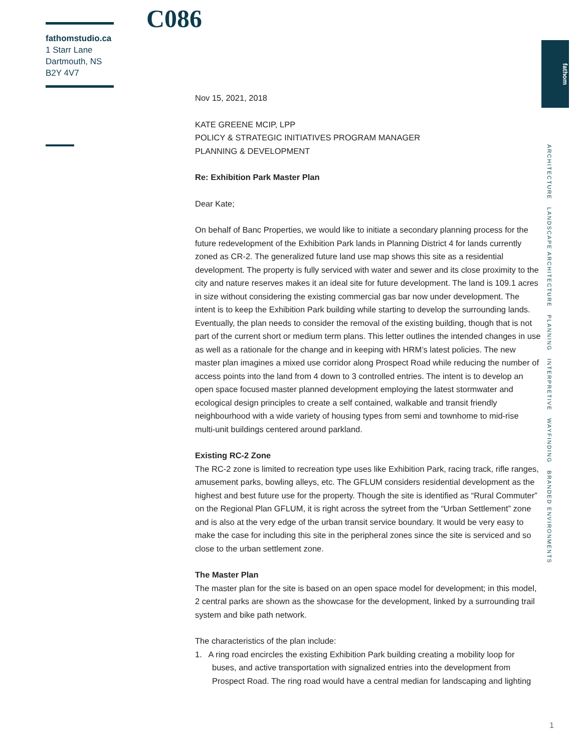C086
fathomstudio.ca
1 Starr Lane
Dartmouth, NS
B2Y 4V7
fathom
ARCHITECTURE LANDSCAPE ARCHITECTURE PLANNING INTERPRETIVE WAYFINDING BRANDED ENVIRONMENTS
Nov 15, 2021, 2018
KATE GREENE MCIP, LPP
POLICY & STRATEGIC INITIATIVES PROGRAM MANAGER
PLANNING & DEVELOPMENT
Re: Exhibition Park Master Plan
Dear Kate;
On behalf of Banc Properties, we would like to initiate a secondary planning process for the future redevelopment of the Exhibition Park lands in Planning District 4 for lands currently zoned as CR-2. The generalized future land use map shows this site as a residential development. The property is fully serviced with water and sewer and its close proximity to the city and nature reserves makes it an ideal site for future development. The land is 109.1 acres in size without considering the existing commercial gas bar now under development. The intent is to keep the Exhibition Park building while starting to develop the surrounding lands. Eventually, the plan needs to consider the removal of the existing building, though that is not part of the current short or medium term plans. This letter outlines the intended changes in use as well as a rationale for the change and in keeping with HRM’s latest policies. The new master plan imagines a mixed use corridor along Prospect Road while reducing the number of access points into the land from 4 down to 3 controlled entries. The intent is to develop an open space focused master planned development employing the latest stormwater and ecological design principles to create a self contained, walkable and transit friendly neighbourhood with a wide variety of housing types from semi and townhome to mid-rise multi-unit buildings centered around parkland.
Existing RC-2 Zone
The RC-2 zone is limited to recreation type uses like Exhibition Park, racing track, rifle ranges, amusement parks, bowling alleys, etc. The GFLUM considers residential development as the highest and best future use for the property. Though the site is identified as “Rural Commuter” on the Regional Plan GFLUM, it is right across the sytreet from the “Urban Settlement” zone and is also at the very edge of the urban transit service boundary. It would be very easy to make the case for including this site in the peripheral zones since the site is serviced and so close to the urban settlement zone.
The Master Plan
The master plan for the site is based on an open space model for development; in this model, 2 central parks are shown as the showcase for the development, linked by a surrounding trail system and bike path network.
The characteristics of the plan include:
1. A ring road encircles the existing Exhibition Park building creating a mobility loop for buses, and active transportation with signalized entries into the development from Prospect Road. The ring road would have a central median for landscaping and lighting
1